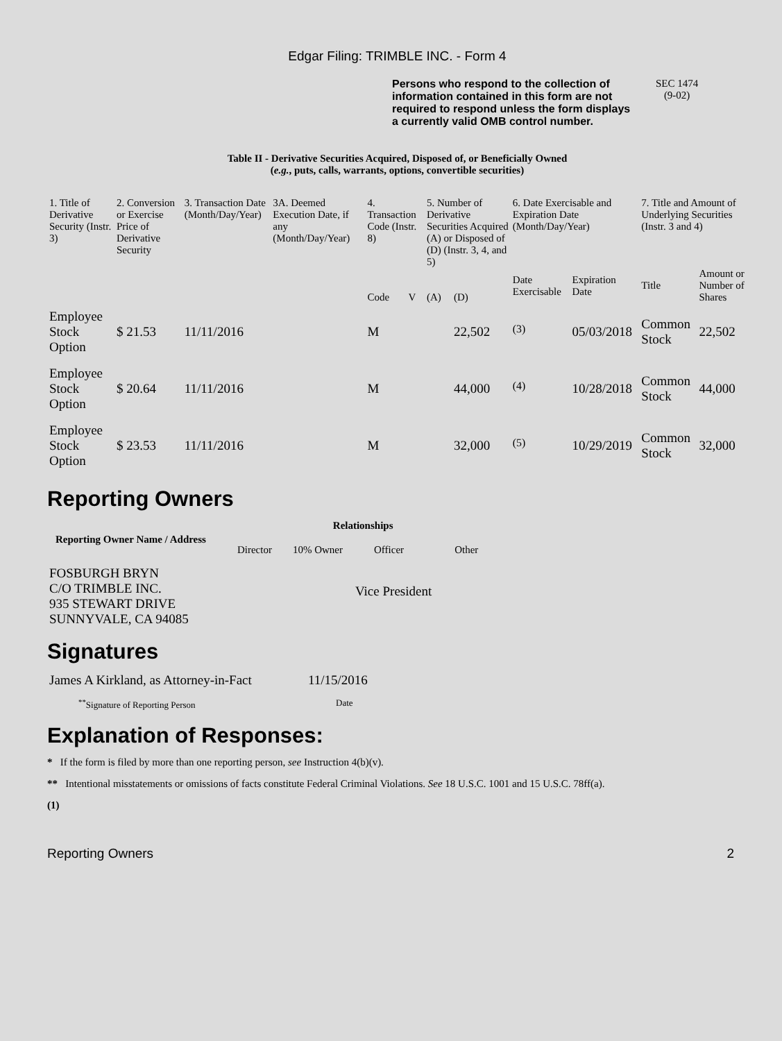Edgar Filing: TRIMBLE INC. - Form 4
Persons who respond to the collection of information contained in this form are not required to respond unless the form displays a currently valid OMB control number.
SEC 1474
(9-02)
Table II - Derivative Securities Acquired, Disposed of, or Beneficially Owned
(e.g., puts, calls, warrants, options, convertible securities)
| 1. Title of Derivative Security (Instr. 3) | 2. Conversion or Exercise Price of Derivative Security | 3. Transaction Date (Month/Day/Year) | 3A. Deemed Execution Date, if any (Month/Day/Year) | 4. Transaction Code (Instr. 8) | | 5. Number of Derivative Securities Acquired (A) or Disposed of (D) (Instr. 3, 4, and 5) | | 6. Date Exercisable and Expiration Date (Month/Day/Year) | | 7. Title and Amount of Underlying Securities (Instr. 3 and 4) | |
| --- | --- | --- | --- | --- | --- | --- | --- | --- | --- | --- | --- |
| | | | | Code | V | (A) | (D) | Date Exercisable | Expiration Date | Title | Amount or Number of Shares |
| Employee Stock Option | $ 21.53 | 11/11/2016 | | M | | | 22,502 | <sup>(3)</sup> | 05/03/2018 | Common Stock | 22,502 |
| Employee Stock Option | $ 20.64 | 11/11/2016 | | M | | | 44,000 | <sup>(4)</sup> | 10/28/2018 | Common Stock | 44,000 |
| Employee Stock Option | $ 23.53 | 11/11/2016 | | M | | | 32,000 | <sup>(5)</sup> | 10/29/2019 | Common Stock | 32,000 |
Reporting Owners
| Reporting Owner Name / Address | Relationships | | | |
| --- | --- | --- | --- | --- |
| | Director | 10% Owner | Officer | Other |
| FOSBURGH BRYN C/O TRIMBLE INC. 935 STEWART DRIVE SUNNYVALE, CA 94085 | | | Vice President | |
Signatures
| James A Kirkland, as Attorney-in-Fact | 11/15/2016 |
| <sup>**</sup> Signature of Reporting Person | Date |
Explanation of Responses:
* If the form is filed by more than one reporting person, see Instruction 4(b)(v).
** Intentional misstatements or omissions of facts constitute Federal Criminal Violations. See 18 U.S.C. 1001 and 15 U.S.C. 78ff(a).
(1)
Reporting Owners 2